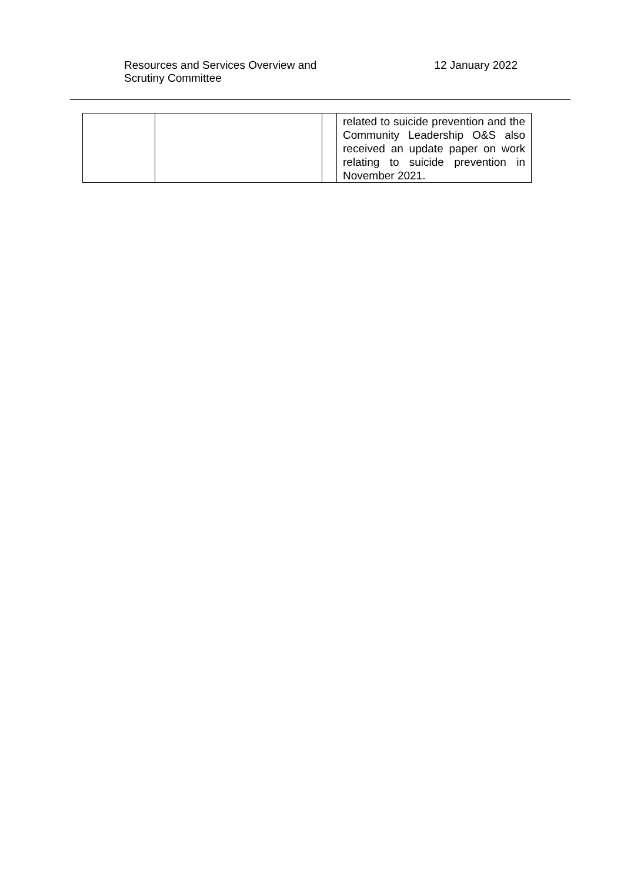Resources and Services Overview and
Scrutiny Committee
12 January 2022
| | | | related to suicide prevention and the Community Leadership O&S also received an update paper on work relating to suicide prevention in November 2021. |